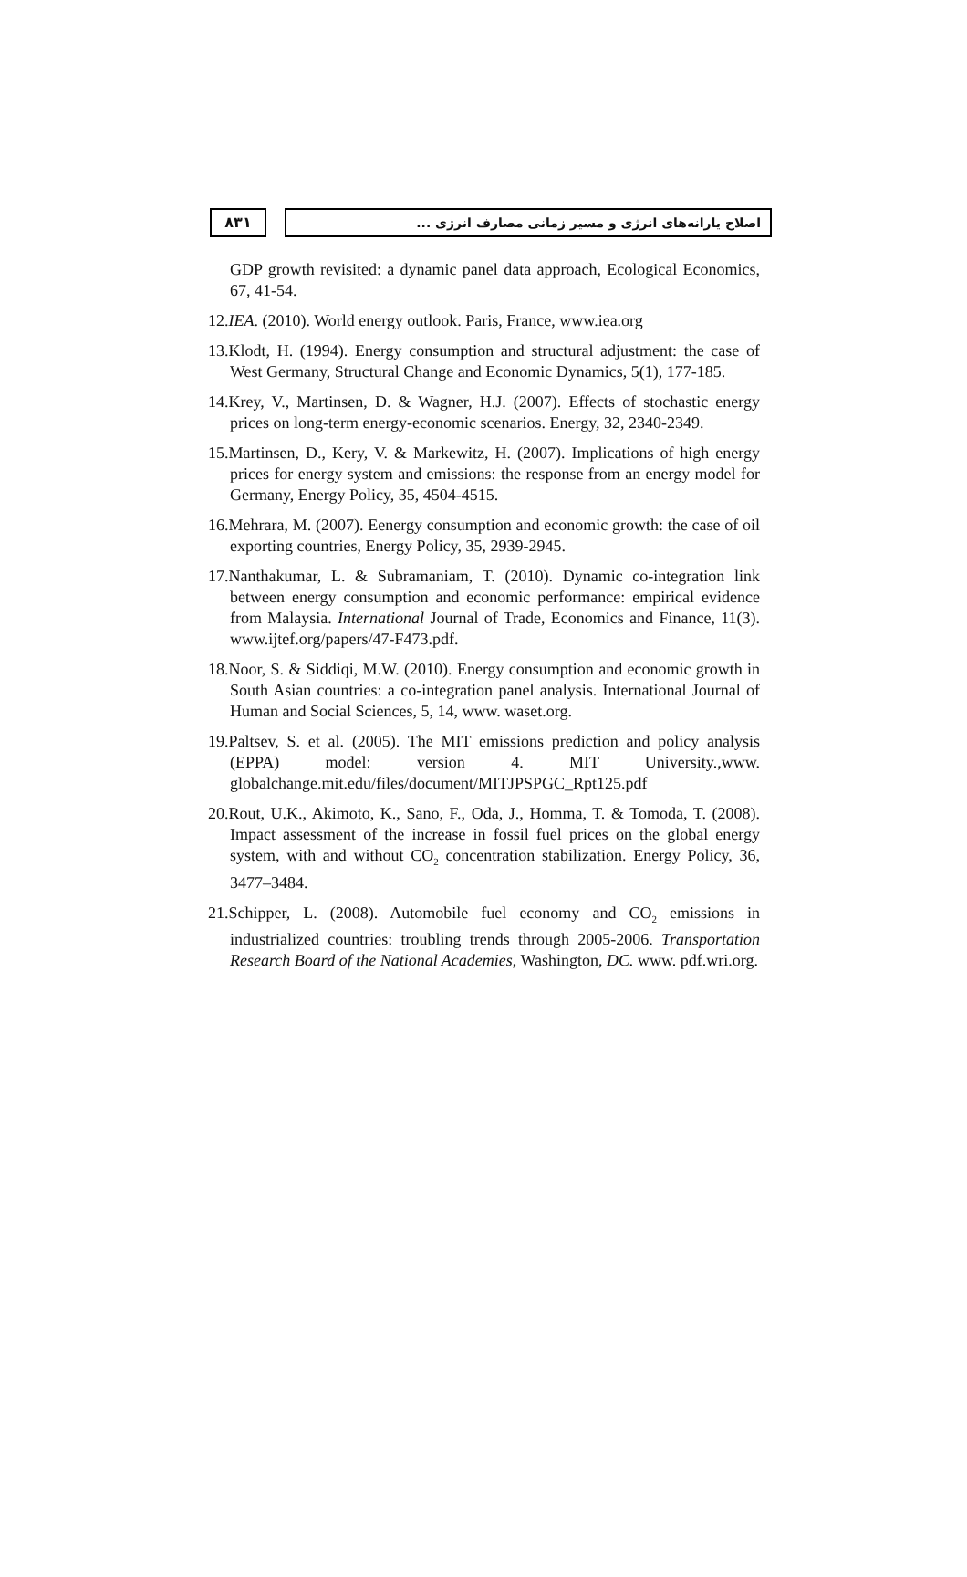۸۳۱ اصلاح یارانه‌های انرژی و مسیر زمانی مصارف انرژی ...
GDP growth revisited: a dynamic panel data approach, Ecological Economics, 67, 41-54.
12.IEA. (2010). World energy outlook. Paris, France, www.iea.org
13.Klodt, H. (1994). Energy consumption and structural adjustment: the case of West Germany, Structural Change and Economic Dynamics, 5(1), 177-185.
14.Krey, V., Martinsen, D. & Wagner, H.J. (2007). Effects of stochastic energy prices on long-term energy-economic scenarios. Energy, 32, 2340-2349.
15.Martinsen, D., Kery, V. & Markewitz, H. (2007). Implications of high energy prices for energy system and emissions: the response from an energy model for Germany, Energy Policy, 35, 4504-4515.
16.Mehrara, M. (2007). Eenergy consumption and economic growth: the case of oil exporting countries, Energy Policy, 35, 2939-2945.
17.Nanthakumar, L. & Subramaniam, T. (2010). Dynamic co-integration link between energy consumption and economic performance: empirical evidence from Malaysia. International Journal of Trade, Economics and Finance, 11(3). www.ijtef.org/papers/47-F473.pdf.
18.Noor, S. & Siddiqi, M.W. (2010). Energy consumption and economic growth in South Asian countries: a co-integration panel analysis. International Journal of Human and Social Sciences, 5, 14, www. waset.org.
19.Paltsev, S. et al. (2005). The MIT emissions prediction and policy analysis (EPPA) model: version 4. MIT University.,www. globalchange.mit.edu/files/document/MITJPSPGC_Rpt125.pdf
20.Rout, U.K., Akimoto, K., Sano, F., Oda, J., Homma, T. & Tomoda, T. (2008). Impact assessment of the increase in fossil fuel prices on the global energy system, with and without CO<sub>2</sub> concentration stabilization. Energy Policy, 36, 3477–3484.
21.Schipper, L. (2008). Automobile fuel economy and CO<sub>2</sub> emissions in industrialized countries: troubling trends through 2005-2006. Transportation Research Board of the National Academies, Washington, DC. www. pdf.wri.org.